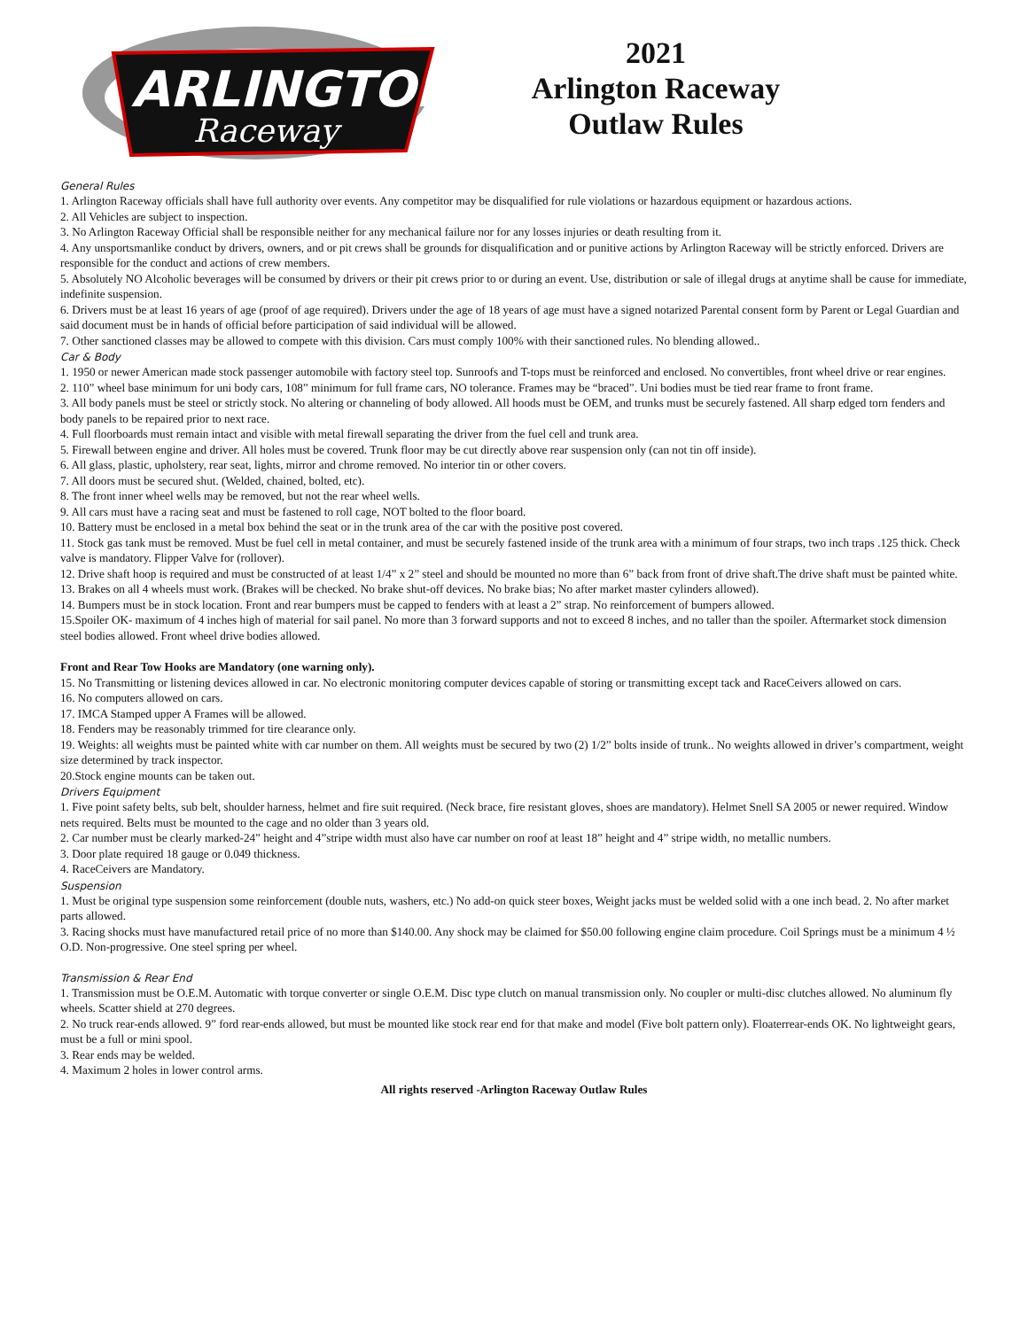ARLINGTON
Raceway
2021
Arlington Raceway
Outlaw Rules
General Rules
1. Arlington Raceway officials shall have full authority over events. Any competitor may be disqualified for rule violations or hazardous equipment or hazardous actions.
2. All Vehicles are subject to inspection.
3. No Arlington Raceway Official shall be responsible neither for any mechanical failure nor for any losses injuries or death resulting from it.
4. Any unsportsmanlike conduct by drivers, owners, and or pit crews shall be grounds for disqualification and or punitive actions by Arlington Raceway will be strictly enforced. Drivers are responsible for the conduct and actions of crew members.
5. Absolutely NO Alcoholic beverages will be consumed by drivers or their pit crews prior to or during an event. Use, distribution or sale of illegal drugs at anytime shall be cause for immediate, indefinite suspension.
6. Drivers must be at least 16 years of age (proof of age required). Drivers under the age of 18 years of age must have a signed notarized Parental consent form by Parent or Legal Guardian and said document must be in hands of official before participation of said individual will be allowed.
7. Other sanctioned classes may be allowed to compete with this division. Cars must comply 100% with their sanctioned rules. No blending allowed..
Car & Body
1. 1950 or newer American made stock passenger automobile with factory steel top. Sunroofs and T-tops must be reinforced and enclosed. No convertibles, front wheel drive or rear engines.
2. 110” wheel base minimum for uni body cars, 108” minimum for full frame cars, NO tolerance. Frames may be “braced”. Uni bodies must be tied rear frame to front frame.
3. All body panels must be steel or strictly stock. No altering or channeling of body allowed. All hoods must be OEM, and trunks must be securely fastened. All sharp edged torn fenders and body panels to be repaired prior to next race.
4. Full floorboards must remain intact and visible with metal firewall separating the driver from the fuel cell and trunk area.
5. Firewall between engine and driver. All holes must be covered. Trunk floor may be cut directly above rear suspension only (can not tin off inside).
6. All glass, plastic, upholstery, rear seat, lights, mirror and chrome removed. No interior tin or other covers.
7. All doors must be secured shut. (Welded, chained, bolted, etc).
8. The front inner wheel wells may be removed, but not the rear wheel wells.
9. All cars must have a racing seat and must be fastened to roll cage, NOT bolted to the floor board.
10. Battery must be enclosed in a metal box behind the seat or in the trunk area of the car with the positive post covered.
11. Stock gas tank must be removed. Must be fuel cell in metal container, and must be securely fastened inside of the trunk area with a minimum of four straps, two inch traps .125 thick. Check valve is mandatory. Flipper Valve for (rollover).
12. Drive shaft hoop is required and must be constructed of at least 1/4” x 2” steel and should be mounted no more than 6” back from front of drive shaft.The drive shaft must be painted white.
13. Brakes on all 4 wheels must work. (Brakes will be checked. No brake shut-off devices. No brake bias; No after market master cylinders allowed).
14. Bumpers must be in stock location. Front and rear bumpers must be capped to fenders with at least a 2” strap. No reinforcement of bumpers allowed.
15.Spoiler OK- maximum of 4 inches high of material for sail panel. No more than 3 forward supports and not to exceed 8 inches, and no taller than the spoiler. Aftermarket stock dimension steel bodies allowed. Front wheel drive bodies allowed.
Front and Rear Tow Hooks are Mandatory (one warning only).
15. No Transmitting or listening devices allowed in car. No electronic monitoring computer devices capable of storing or transmitting except tack and RaceCeivers allowed on cars.
16. No computers allowed on cars.
17. IMCA Stamped upper A Frames will be allowed.
18. Fenders may be reasonably trimmed for tire clearance only.
19. Weights: all weights must be painted white with car number on them. All weights must be secured by two (2) 1/2” bolts inside of trunk.. No weights allowed in driver’s compartment, weight size determined by track inspector.
20.Stock engine mounts can be taken out.
Drivers Equipment
1. Five point safety belts, sub belt, shoulder harness, helmet and fire suit required. (Neck brace, fire resistant gloves, shoes are mandatory). Helmet Snell SA 2005 or newer required. Window nets required. Belts must be mounted to the cage and no older than 3 years old.
2. Car number must be clearly marked-24” height and 4”stripe width must also have car number on roof at least 18” height and 4” stripe width, no metallic numbers.
3. Door plate required 18 gauge or 0.049 thickness.
4. RaceCeivers are Mandatory.
Suspension
1. Must be original type suspension some reinforcement (double nuts, washers, etc.) No add-on quick steer boxes, Weight jacks must be welded solid with a one inch bead. 2. No after market parts allowed.
3. Racing shocks must have manufactured retail price of no more than $140.00. Any shock may be claimed for $50.00 following engine claim procedure. Coil Springs must be a minimum 4 ½ O.D. Non-progressive. One steel spring per wheel.
Transmission & Rear End
1. Transmission must be O.E.M. Automatic with torque converter or single O.E.M. Disc type clutch on manual transmission only. No coupler or multi-disc clutches allowed. No aluminum fly wheels. Scatter shield at 270 degrees.
2. No truck rear-ends allowed. 9” ford rear-ends allowed, but must be mounted like stock rear end for that make and model (Five bolt pattern only). Floaterrear-ends OK. No lightweight gears, must be a full or mini spool.
3. Rear ends may be welded.
4. Maximum 2 holes in lower control arms.
All rights reserved -Arlington Raceway Outlaw Rules